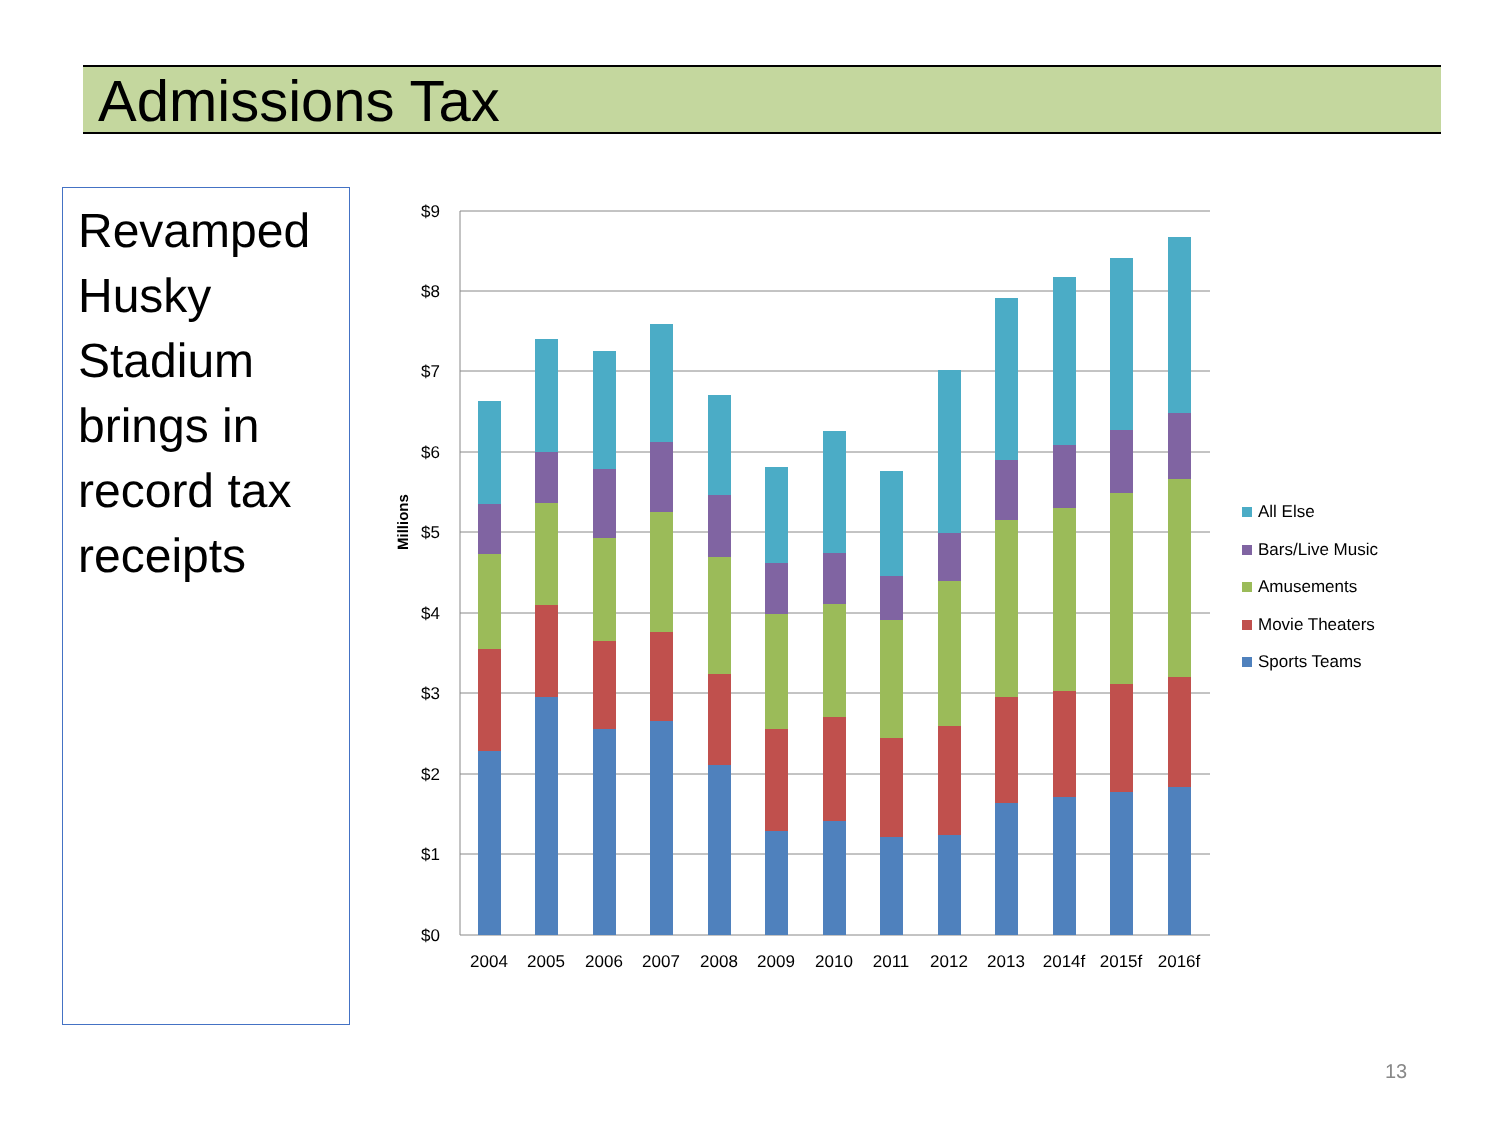Admissions Tax
Revamped Husky Stadium brings in record tax receipts
$9
$8
$7
$6
$5
$4
$3
$2
$1
$0
Millions
2004
2005
2006
2007
2008
2009
2010
2011
2012
2013
2014f
2015f
2016f
All Else
Bars/Live Music
Amusements
Movie Theaters
Sports Teams
13